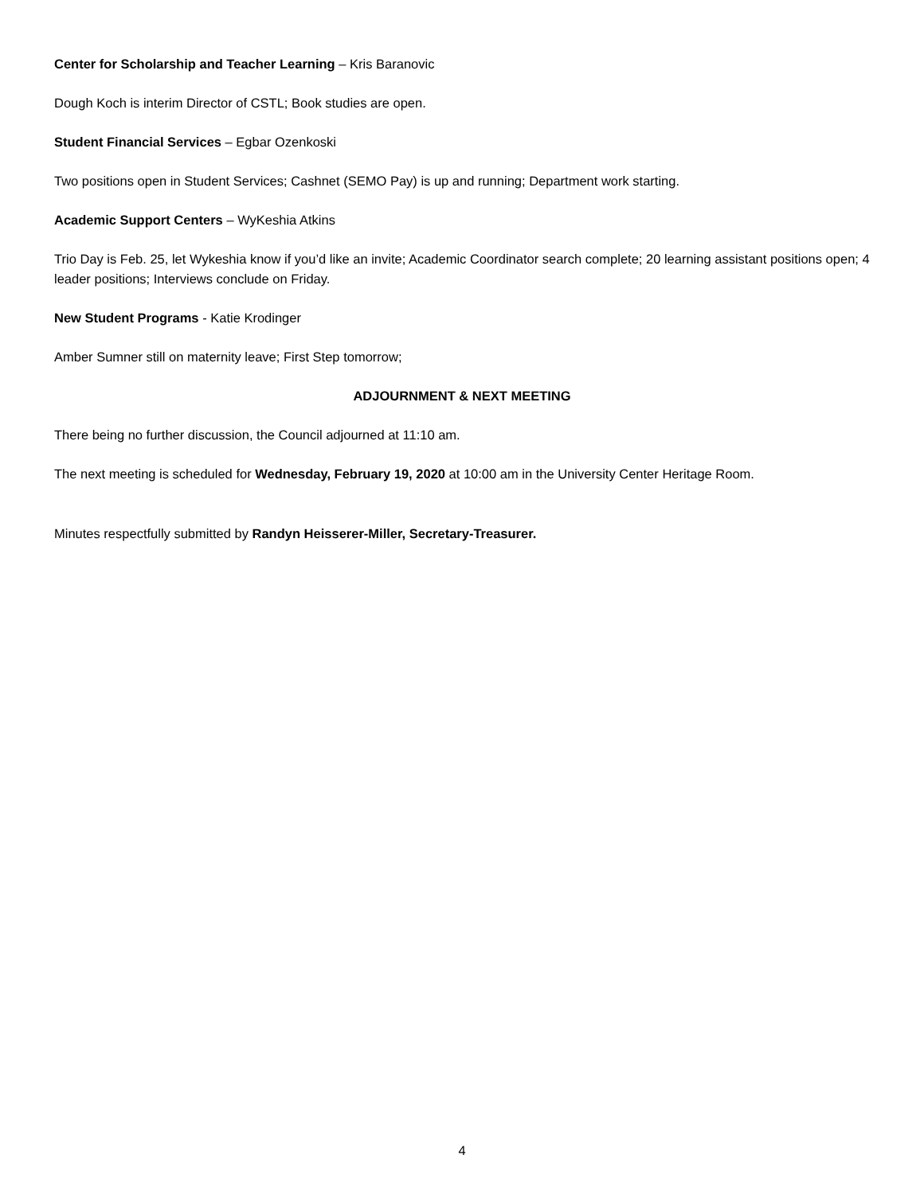Center for Scholarship and Teacher Learning – Kris Baranovic
Dough Koch is interim Director of CSTL; Book studies are open.
Student Financial Services – Egbar Ozenkoski
Two positions open in Student Services; Cashnet (SEMO Pay) is up and running; Department work starting.
Academic Support Centers – WyKeshia Atkins
Trio Day is Feb. 25, let Wykeshia know if you’d like an invite; Academic Coordinator search complete; 20 learning assistant positions open; 4 leader positions; Interviews conclude on Friday.
New Student Programs - Katie Krodinger
Amber Sumner still on maternity leave; First Step tomorrow;
ADJOURNMENT & NEXT MEETING
There being no further discussion, the Council adjourned at 11:10 am.
The next meeting is scheduled for Wednesday, February 19, 2020 at 10:00 am in the University Center Heritage Room.
Minutes respectfully submitted by Randyn Heisserer-Miller, Secretary-Treasurer.
4